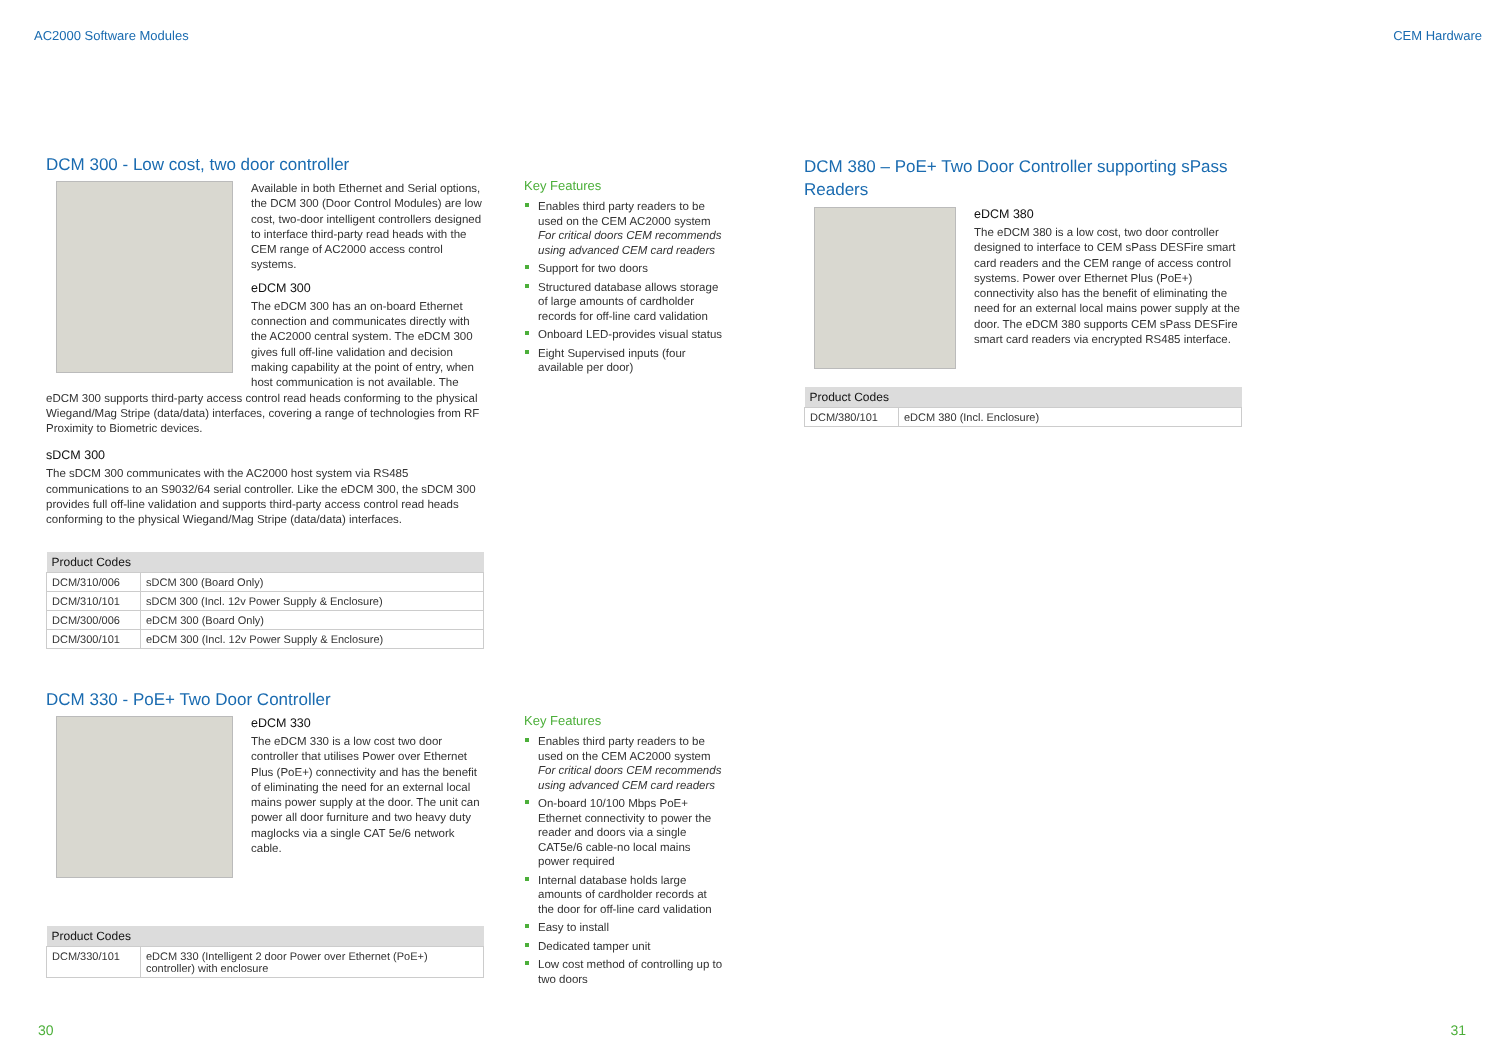AC2000 Software Modules CEM Hardware
DCM 300 - Low cost, two door controller
Available in both Ethernet and Serial options, the DCM 300 (Door Control Modules) are low cost, two-door intelligent controllers designed to interface third-party read heads with the CEM range of AC2000 access control systems.
eDCM 300
The eDCM 300 has an on-board Ethernet connection and communicates directly with the AC2000 central system. The eDCM 300 gives full off-line validation and decision making capability at the point of entry, when host communication is not available. The eDCM 300 supports third-party access control read heads conforming to the physical Wiegand/Mag Stripe (data/data) interfaces, covering a range of technologies from RF Proximity to Biometric devices.
sDCM 300
The sDCM 300 communicates with the AC2000 host system via RS485 communications to an S9032/64 serial controller. Like the eDCM 300, the sDCM 300 provides full off-line validation and supports third-party access control read heads conforming to the physical Wiegand/Mag Stripe (data/data) interfaces.
| Product Codes | |
| --- | --- |
| DCM/310/006 | sDCM 300 (Board Only) |
| DCM/310/101 | sDCM 300 (Incl. 12v Power Supply & Enclosure) |
| DCM/300/006 | eDCM 300 (Board Only) |
| DCM/300/101 | eDCM 300 (Incl. 12v Power Supply & Enclosure) |
Key Features
Enables third party readers to be used on the CEM AC2000 system
For critical doors CEM recommends using advanced CEM card readers
Support for two doors
Structured database allows storage of large amounts of cardholder records for off-line card validation
Onboard LED-provides visual status
Eight Supervised inputs (four available per door)
DCM 330 - PoE+ Two Door Controller
eDCM 330
The eDCM 330 is a low cost two door controller that utilises Power over Ethernet Plus (PoE+) connectivity and has the benefit of eliminating the need for an external local mains power supply at the door. The unit can power all door furniture and two heavy duty maglocks via a single CAT 5e/6 network cable.
| Product Codes | |
| --- | --- |
| DCM/330/101 | eDCM 330 (Intelligent 2 door Power over Ethernet (PoE+) controller) with enclosure |
Key Features
Enables third party readers to be used on the CEM AC2000 system
For critical doors CEM recommends using advanced CEM card readers
On-board 10/100 Mbps PoE+ Ethernet connectivity to power the reader and doors via a single CAT5e/6 cable-no local mains power required
Internal database holds large amounts of cardholder records at the door for off-line card validation
Easy to install
Dedicated tamper unit
Low cost method of controlling up to two doors
DCM 380 – PoE+ Two Door Controller supporting sPass Readers
eDCM 380
The eDCM 380 is a low cost, two door controller designed to interface to CEM sPass DESFire smart card readers and the CEM range of access control systems. Power over Ethernet Plus (PoE+) connectivity also has the benefit of eliminating the need for an external local mains power supply at the door. The eDCM 380 supports CEM sPass DESFire smart card readers via encrypted RS485 interface.
| Product Codes | |
| --- | --- |
| DCM/380/101 | eDCM 380 (Incl. Enclosure) |
30 31